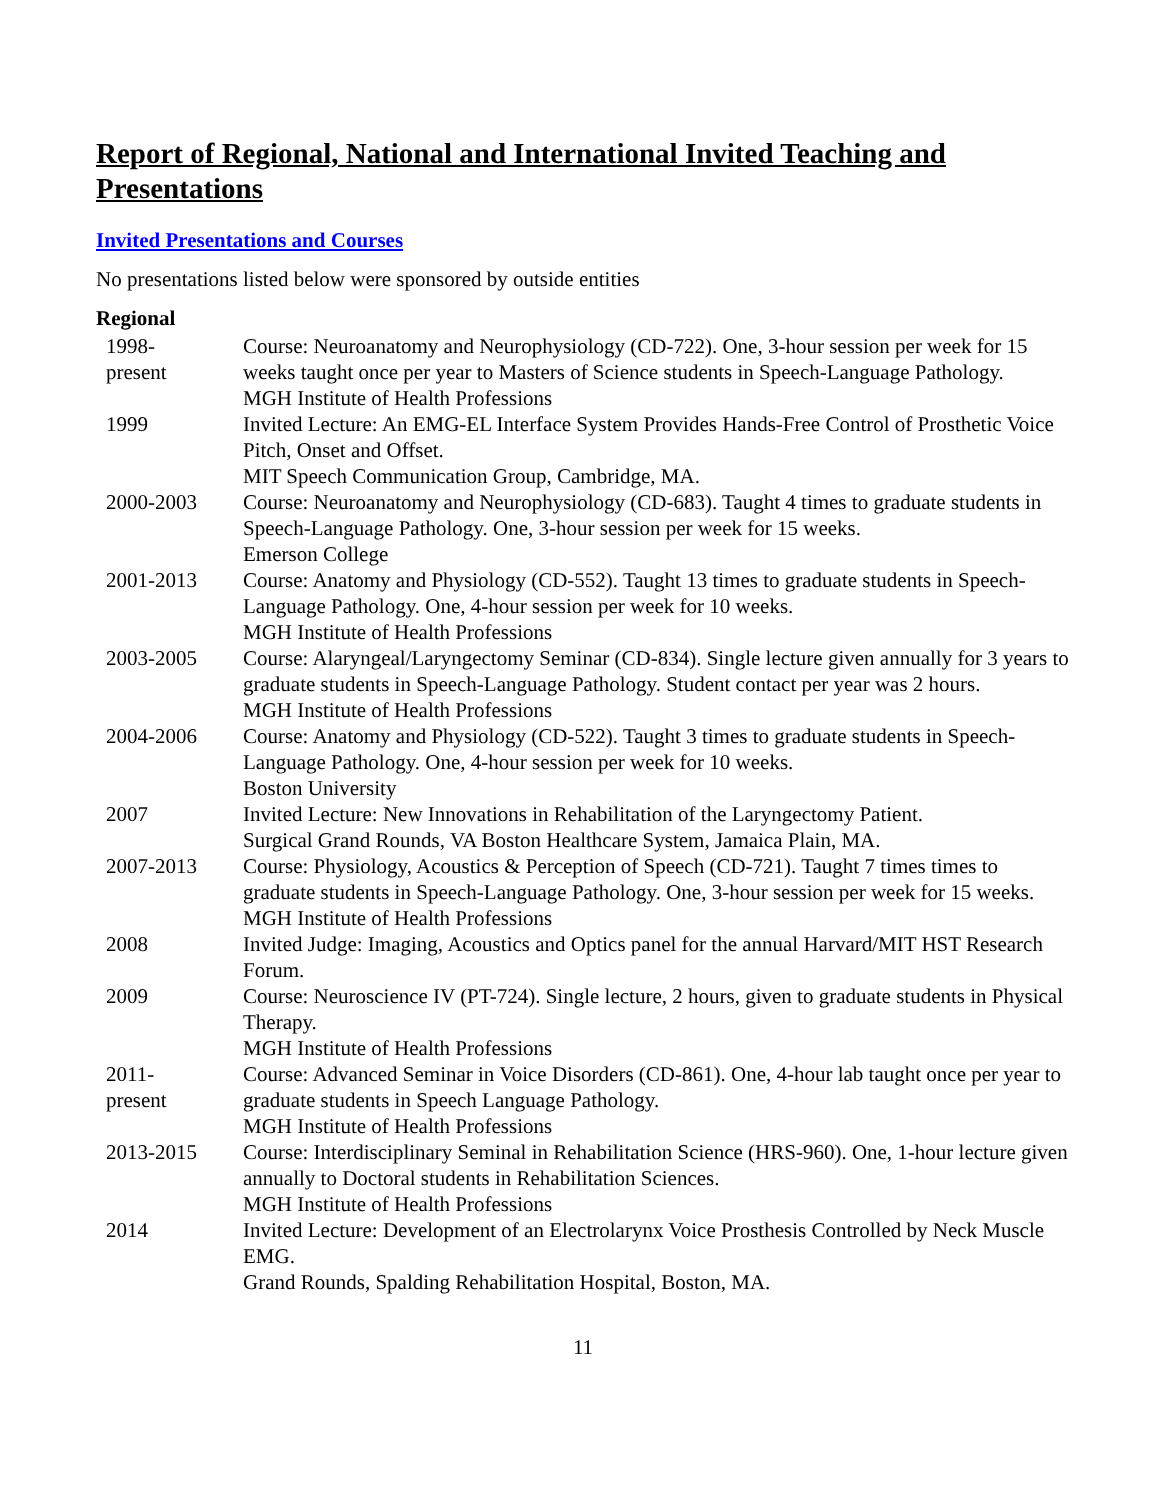Report of Regional, National and International Invited Teaching and Presentations
Invited Presentations and Courses
No presentations listed below were sponsored by outside entities
Regional
| 1998- present | Course: Neuroanatomy and Neurophysiology (CD-722). One, 3-hour session per week for 15 weeks taught once per year to Masters of Science students in Speech-Language Pathology. MGH Institute of Health Professions |
| 1999 | Invited Lecture: An EMG-EL Interface System Provides Hands-Free Control of Prosthetic Voice Pitch, Onset and Offset. MIT Speech Communication Group, Cambridge, MA. |
| 2000-2003 | Course: Neuroanatomy and Neurophysiology (CD-683). Taught 4 times to graduate students in Speech-Language Pathology. One, 3-hour session per week for 15 weeks. Emerson College |
| 2001-2013 | Course: Anatomy and Physiology (CD-552). Taught 13 times to graduate students in Speech-Language Pathology. One, 4-hour session per week for 10 weeks. MGH Institute of Health Professions |
| 2003-2005 | Course: Alaryngeal/Laryngectomy Seminar (CD-834). Single lecture given annually for 3 years to graduate students in Speech-Language Pathology. Student contact per year was 2 hours. MGH Institute of Health Professions |
| 2004-2006 | Course: Anatomy and Physiology (CD-522). Taught 3 times to graduate students in Speech-Language Pathology. One, 4-hour session per week for 10 weeks. Boston University |
| 2007 | Invited Lecture: New Innovations in Rehabilitation of the Laryngectomy Patient. Surgical Grand Rounds, VA Boston Healthcare System, Jamaica Plain, MA. |
| 2007-2013 | Course: Physiology, Acoustics & Perception of Speech (CD-721). Taught 7 times times to graduate students in Speech-Language Pathology. One, 3-hour session per week for 15 weeks. MGH Institute of Health Professions |
| 2008 | Invited Judge: Imaging, Acoustics and Optics panel for the annual Harvard/MIT HST Research Forum. |
| 2009 | Course: Neuroscience IV (PT-724). Single lecture, 2 hours, given to graduate students in Physical Therapy. MGH Institute of Health Professions |
| 2011- present | Course: Advanced Seminar in Voice Disorders (CD-861). One, 4-hour lab taught once per year to graduate students in Speech Language Pathology. MGH Institute of Health Professions |
| 2013-2015 | Course: Interdisciplinary Seminal in Rehabilitation Science (HRS-960). One, 1-hour lecture given annually to Doctoral students in Rehabilitation Sciences. MGH Institute of Health Professions |
| 2014 | Invited Lecture: Development of an Electrolarynx Voice Prosthesis Controlled by Neck Muscle EMG. Grand Rounds, Spalding Rehabilitation Hospital, Boston, MA. |
11